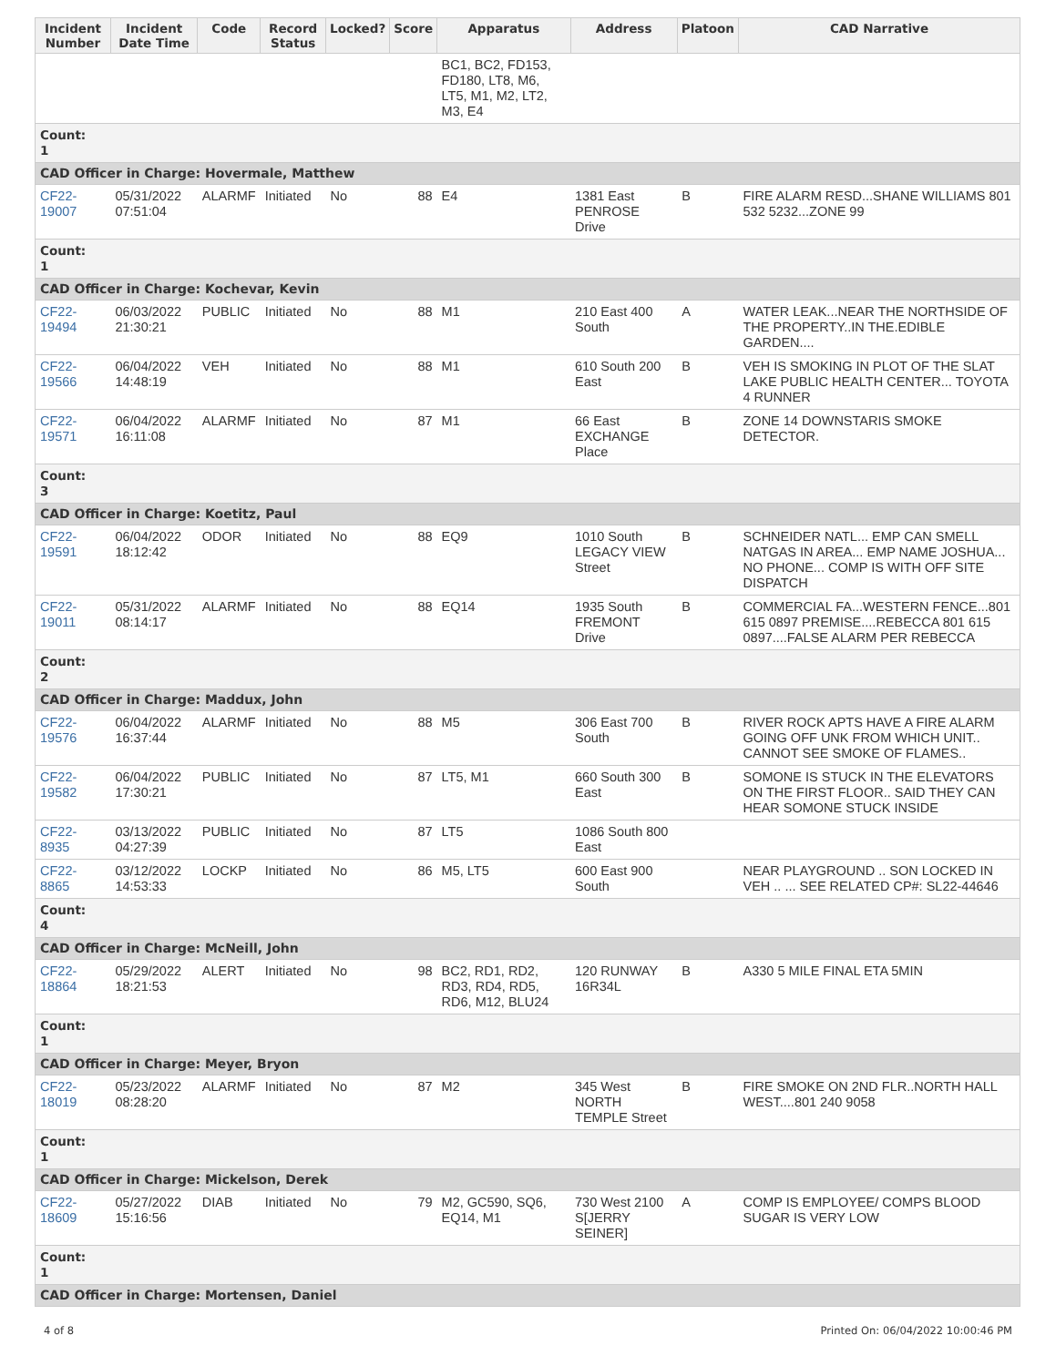| Incident Number | Incident Date Time | Code | Record Status | Locked? | Score | Apparatus | Address | Platoon | CAD Narrative |
| --- | --- | --- | --- | --- | --- | --- | --- | --- | --- |
| | | | | | | BC1, BC2, FD153, FD180, LT8, M6, LT5, M1, M2, LT2, M3, E4 | | | |
| Count: 1 | | | | | | | | | |
| CAD Officer in Charge: Hovermale, Matthew | | | | | | | | | |
| CF22-19007 | 05/31/2022 07:51:04 | ALARMF | Initiated | No | 88 | E4 | 1381 East PENROSE Drive | B | FIRE ALARM RESD...SHANE WILLIAMS 801 532 5232...ZONE 99 |
| Count: 1 | | | | | | | | | |
| CAD Officer in Charge: Kochevar, Kevin | | | | | | | | | |
| CF22-19494 | 06/03/2022 21:30:21 | PUBLIC | Initiated | No | 88 | M1 | 210 East 400 South | A | WATER LEAK...NEAR THE NORTHSIDE OF THE PROPERTY..IN THE.EDIBLE GARDEN.... |
| CF22-19566 | 06/04/2022 14:48:19 | VEH | Initiated | No | 88 | M1 | 610 South 200 East | B | VEH IS SMOKING IN PLOT OF THE SLAT LAKE PUBLIC HEALTH CENTER... TOYOTA 4 RUNNER |
| CF22-19571 | 06/04/2022 16:11:08 | ALARMF | Initiated | No | 87 | M1 | 66 East EXCHANGE Place | B | ZONE 14 DOWNSTARIS SMOKE DETECTOR. |
| Count: 3 | | | | | | | | | |
| CAD Officer in Charge: Koetitz, Paul | | | | | | | | | |
| CF22-19591 | 06/04/2022 18:12:42 | ODOR | Initiated | No | 88 | EQ9 | 1010 South LEGACY VIEW Street | B | SCHNEIDER NATL... EMP CAN SMELL NATGAS IN AREA... EMP NAME JOSHUA... NO PHONE... COMP IS WITH OFF SITE DISPATCH |
| CF22-19011 | 05/31/2022 08:14:17 | ALARMF | Initiated | No | 88 | EQ14 | 1935 South FREMONT Drive | B | COMMERCIAL FA...WESTERN FENCE...801 615 0897 PREMISE....REBECCA 801 615 0897....FALSE ALARM PER REBECCA |
| Count: 2 | | | | | | | | | |
| CAD Officer in Charge: Maddux, John | | | | | | | | | |
| CF22-19576 | 06/04/2022 16:37:44 | ALARMF | Initiated | No | 88 | M5 | 306 East 700 South | B | RIVER ROCK APTS HAVE A FIRE ALARM GOING OFF UNK FROM WHICH UNIT.. CANNOT SEE SMOKE OF FLAMES.. |
| CF22-19582 | 06/04/2022 17:30:21 | PUBLIC | Initiated | No | 87 | LT5, M1 | 660 South 300 East | B | SOMONE IS STUCK IN THE ELEVATORS ON THE FIRST FLOOR.. SAID THEY CAN HEAR SOMONE STUCK INSIDE |
| CF22-8935 | 03/13/2022 04:27:39 | PUBLIC | Initiated | No | 87 | LT5 | 1086 South 800 East | | |
| CF22-8865 | 03/12/2022 14:53:33 | LOCKP | Initiated | No | 86 | M5, LT5 | 600 East 900 South | | NEAR PLAYGROUND .. SON LOCKED IN VEH .. ... SEE RELATED CP#: SL22-44646 |
| Count: 4 | | | | | | | | | |
| CAD Officer in Charge: McNeill, John | | | | | | | | | |
| CF22-18864 | 05/29/2022 18:21:53 | ALERT | Initiated | No | 98 | BC2, RD1, RD2, RD3, RD4, RD5, RD6, M12, BLU24 | 120 RUNWAY 16R34L | B | A330 5 MILE FINAL ETA 5MIN |
| Count: 1 | | | | | | | | | |
| CAD Officer in Charge: Meyer, Bryon | | | | | | | | | |
| CF22-18019 | 05/23/2022 08:28:20 | ALARMF | Initiated | No | 87 | M2 | 345 West NORTH TEMPLE Street | B | FIRE SMOKE ON 2ND FLR..NORTH HALL WEST....801 240 9058 |
| Count: 1 | | | | | | | | | |
| CAD Officer in Charge: Mickelson, Derek | | | | | | | | | |
| CF22-18609 | 05/27/2022 15:16:56 | DIAB | Initiated | No | 79 | M2, GC590, SQ6, EQ14, M1 | 730 West 2100 S[JERRY SEINER] | A | COMP IS EMPLOYEE/ COMPS BLOOD SUGAR IS VERY LOW |
| Count: 1 | | | | | | | | | |
| CAD Officer in Charge: Mortensen, Daniel | | | | | | | | | |
4 of 8 Printed On: 06/04/2022 10:00:46 PM